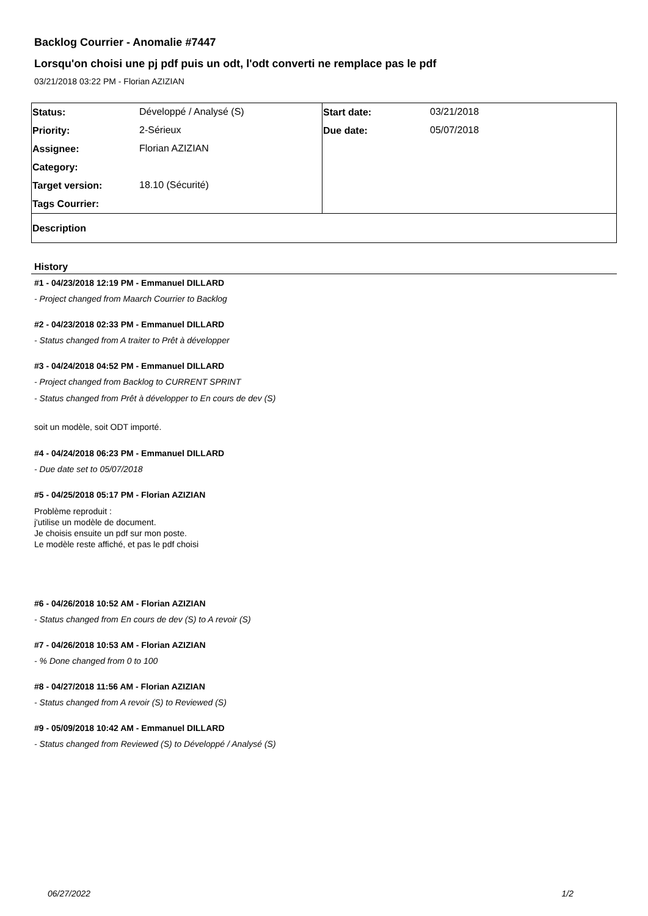Backlog Courrier - Anomalie #7447
Lorsqu'on choisi une pj pdf puis un odt, l'odt converti ne remplace pas le pdf
03/21/2018 03:22 PM - Florian AZIZIAN
| Status: | Développé / Analysé (S) | Start date: | 03/21/2018 |
| Priority: | 2-Sérieux | Due date: | 05/07/2018 |
| Assignee: | Florian AZIZIAN | | |
| Category: | | | |
| Target version: | 18.10 (Sécurité) | | |
| Tags Courrier: | | | |
| Description | | | |
History
#1 - 04/23/2018 12:19 PM - Emmanuel DILLARD
- Project changed from Maarch Courrier to Backlog
#2 - 04/23/2018 02:33 PM - Emmanuel DILLARD
- Status changed from A traiter to Prêt à développer
#3 - 04/24/2018 04:52 PM - Emmanuel DILLARD
- Project changed from Backlog to CURRENT SPRINT
- Status changed from Prêt à développer to En cours de dev (S)
soit un modèle, soit ODT importé.
#4 - 04/24/2018 06:23 PM - Emmanuel DILLARD
- Due date set to 05/07/2018
#5 - 04/25/2018 05:17 PM - Florian AZIZIAN
Problème reproduit :
j'utilise un modèle de document.
Je choisis ensuite un pdf sur mon poste.
Le modèle reste affiché, et pas le pdf choisi
#6 - 04/26/2018 10:52 AM - Florian AZIZIAN
- Status changed from En cours de dev (S) to A revoir (S)
#7 - 04/26/2018 10:53 AM - Florian AZIZIAN
- % Done changed from 0 to 100
#8 - 04/27/2018 11:56 AM - Florian AZIZIAN
- Status changed from A revoir (S) to Reviewed (S)
#9 - 05/09/2018 10:42 AM - Emmanuel DILLARD
- Status changed from Reviewed (S) to Développé / Analysé (S)
06/27/2022 1/2